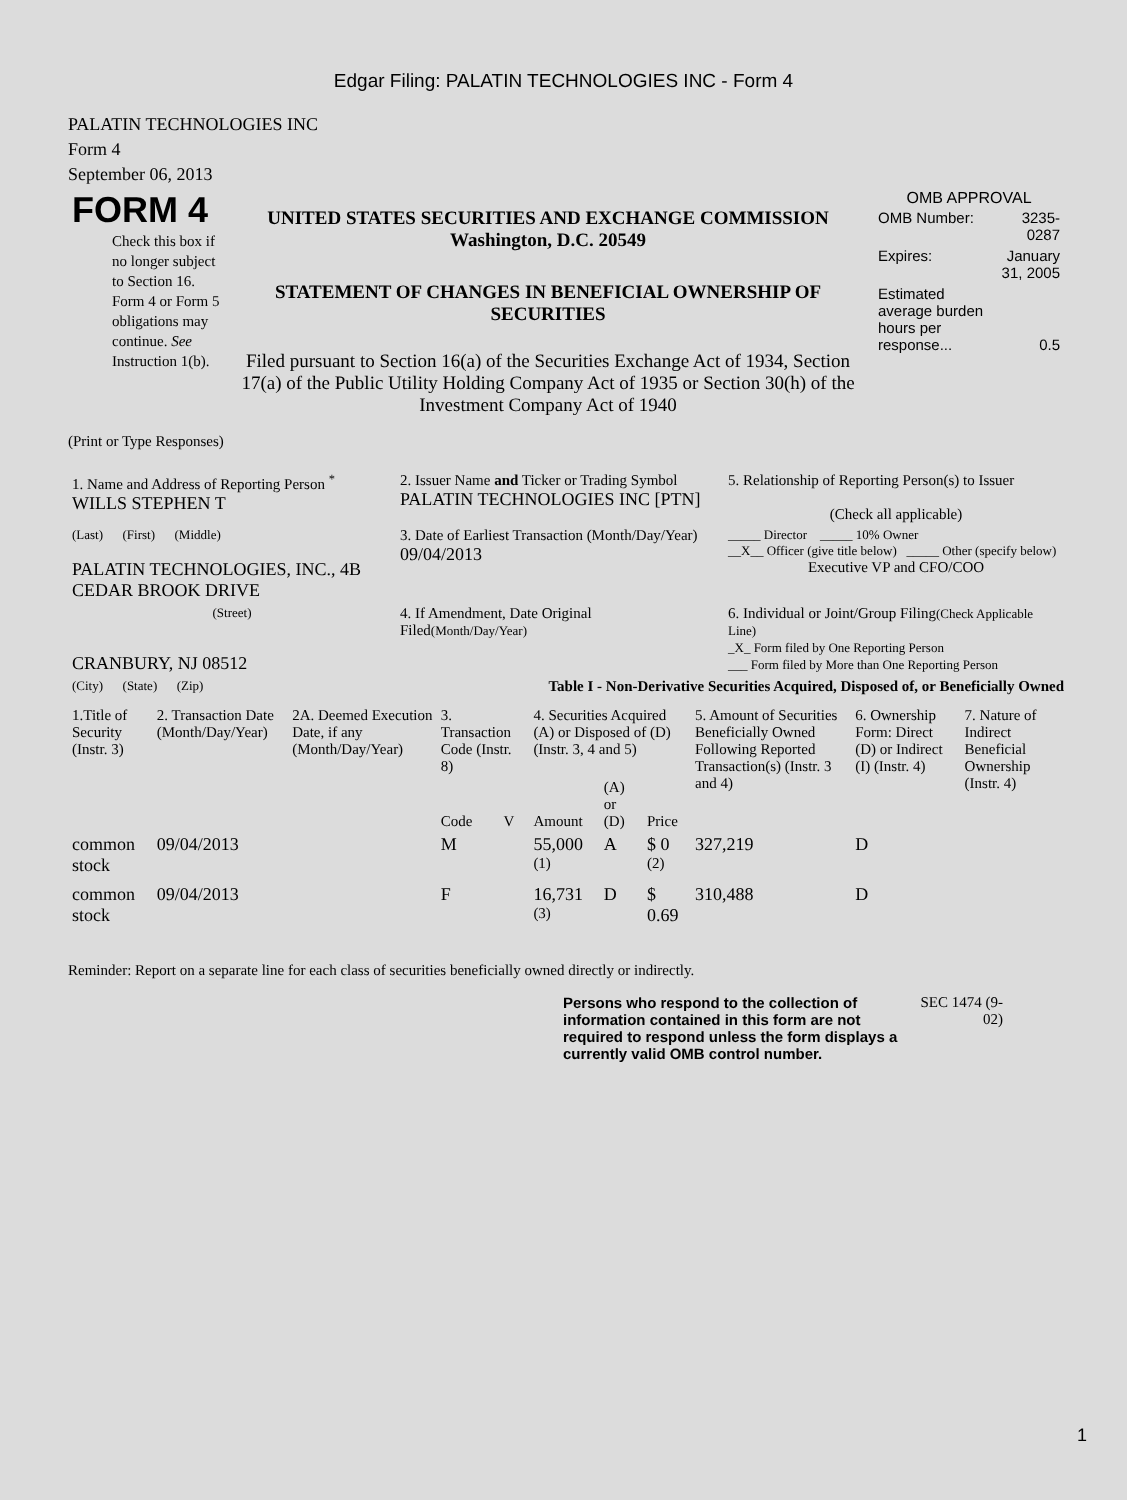Edgar Filing: PALATIN TECHNOLOGIES INC - Form 4
PALATIN TECHNOLOGIES INC
Form 4
September 06, 2013
| FORM 4 Check this box if no longer subject to Section 16. Form 4 or Form 5 obligations may continue. See Instruction 1(b). | UNITED STATES SECURITIES AND EXCHANGE COMMISSION Washington, D.C. 20549 STATEMENT OF CHANGES IN BENEFICIAL OWNERSHIP OF SECURITIES Filed pursuant to Section 16(a) of the Securities Exchange Act of 1934, Section 17(a) of the Public Utility Holding Company Act of 1935 or Section 30(h) of the Investment Company Act of 1940 | OMB APPROVAL / OMB Number: / 3235-0287 / / Expires: / January 31, 2005 / / Estimated average burden hours per response... / 0.5 / |
(Print or Type Responses)
| 1. Name and Address of Reporting Person <sup>*</sup> WILLS STEPHEN T | 2. Issuer Name and Ticker or Trading Symbol PALATIN TECHNOLOGIES INC [PTN] | 5. Relationship of Reporting Person(s) to Issuer (Check all applicable) |
| (Last) (First) (Middle) PALATIN TECHNOLOGIES, INC., 4B CEDAR BROOK DRIVE | 3. Date of Earliest Transaction (Month/Day/Year) 09/04/2013 | _____ Director _____ 10% Owner __X__ Officer (give title below) _____ Other (specify below) Executive VP and CFO/COO |
| (Street) CRANBURY, NJ 08512 | 4. If Amendment, Date Original Filed (Month/Day/Year) | 6. Individual or Joint/Group Filing (Check Applicable Line) _X_ Form filed by One Reporting Person ___ Form filed by More than One Reporting Person |
| (City) (State) (Zip) | Table I - Non-Derivative Securities Acquired, Disposed of, or Beneficially Owned | |
| 1.Title of Security (Instr. 3) | 2. Transaction Date (Month/Day/Year) | 2A. Deemed Execution Date, if any (Month/Day/Year) | 3. Transaction Code (Instr. 8) | | 4. Securities Acquired (A) or Disposed of (D) (Instr. 3, 4 and 5) | | | 5. Amount of Securities Beneficially Owned Following Reported Transaction(s) (Instr. 3 and 4) | 6. Ownership Form: Direct (D) or Indirect (I) (Instr. 4) | 7. Nature of Indirect Beneficial Ownership (Instr. 4) |
| --- | --- | --- | --- | --- | --- | --- | --- | --- | --- | --- |
| | | | Code | V | Amount | (A) or (D) | Price | | | |
| common stock | 09/04/2013 | | M | | 55,000 <sup>(1)</sup> | A | $ 0 <sup>(2)</sup> | 327,219 | D | |
| common stock | 09/04/2013 | | F | | 16,731 <sup>(3)</sup> | D | $ 0.69 | 310,488 | D | |
Reminder: Report on a separate line for each class of securities beneficially owned directly or indirectly.
Persons who respond to the collection of information contained in this form are not required to respond unless the form displays a currently valid OMB control number.
SEC 1474 (9-02)
1